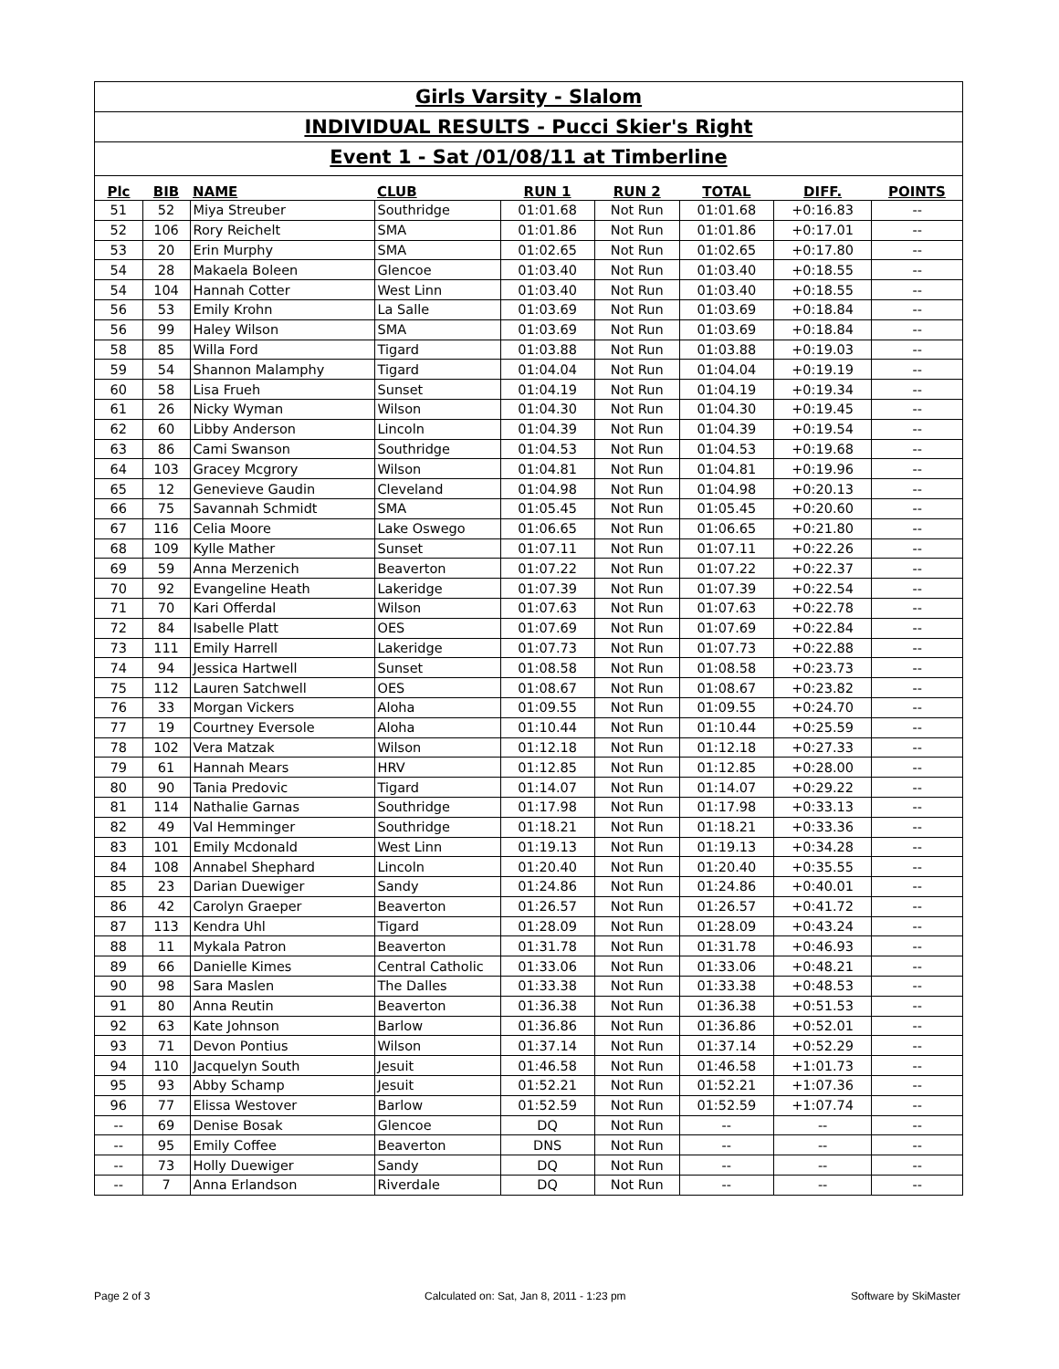Girls Varsity - Slalom
INDIVIDUAL RESULTS - Pucci Skier's Right
Event 1 - Sat /01/08/11 at Timberline
| Plc | BIB | NAME | CLUB | RUN 1 | RUN 2 | TOTAL | DIFF. | POINTS |
| --- | --- | --- | --- | --- | --- | --- | --- | --- |
| 51 | 52 | Miya Streuber | Southridge | 01:01.68 | Not Run | 01:01.68 | +0:16.83 | -- |
| 52 | 106 | Rory Reichelt | SMA | 01:01.86 | Not Run | 01:01.86 | +0:17.01 | -- |
| 53 | 20 | Erin Murphy | SMA | 01:02.65 | Not Run | 01:02.65 | +0:17.80 | -- |
| 54 | 28 | Makaela Boleen | Glencoe | 01:03.40 | Not Run | 01:03.40 | +0:18.55 | -- |
| 54 | 104 | Hannah Cotter | West Linn | 01:03.40 | Not Run | 01:03.40 | +0:18.55 | -- |
| 56 | 53 | Emily Krohn | La Salle | 01:03.69 | Not Run | 01:03.69 | +0:18.84 | -- |
| 56 | 99 | Haley Wilson | SMA | 01:03.69 | Not Run | 01:03.69 | +0:18.84 | -- |
| 58 | 85 | Willa Ford | Tigard | 01:03.88 | Not Run | 01:03.88 | +0:19.03 | -- |
| 59 | 54 | Shannon Malamphy | Tigard | 01:04.04 | Not Run | 01:04.04 | +0:19.19 | -- |
| 60 | 58 | Lisa Frueh | Sunset | 01:04.19 | Not Run | 01:04.19 | +0:19.34 | -- |
| 61 | 26 | Nicky Wyman | Wilson | 01:04.30 | Not Run | 01:04.30 | +0:19.45 | -- |
| 62 | 60 | Libby Anderson | Lincoln | 01:04.39 | Not Run | 01:04.39 | +0:19.54 | -- |
| 63 | 86 | Cami Swanson | Southridge | 01:04.53 | Not Run | 01:04.53 | +0:19.68 | -- |
| 64 | 103 | Gracey Mcgrory | Wilson | 01:04.81 | Not Run | 01:04.81 | +0:19.96 | -- |
| 65 | 12 | Genevieve Gaudin | Cleveland | 01:04.98 | Not Run | 01:04.98 | +0:20.13 | -- |
| 66 | 75 | Savannah Schmidt | SMA | 01:05.45 | Not Run | 01:05.45 | +0:20.60 | -- |
| 67 | 116 | Celia Moore | Lake Oswego | 01:06.65 | Not Run | 01:06.65 | +0:21.80 | -- |
| 68 | 109 | Kylle Mather | Sunset | 01:07.11 | Not Run | 01:07.11 | +0:22.26 | -- |
| 69 | 59 | Anna Merzenich | Beaverton | 01:07.22 | Not Run | 01:07.22 | +0:22.37 | -- |
| 70 | 92 | Evangeline Heath | Lakeridge | 01:07.39 | Not Run | 01:07.39 | +0:22.54 | -- |
| 71 | 70 | Kari Offerdal | Wilson | 01:07.63 | Not Run | 01:07.63 | +0:22.78 | -- |
| 72 | 84 | Isabelle Platt | OES | 01:07.69 | Not Run | 01:07.69 | +0:22.84 | -- |
| 73 | 111 | Emily Harrell | Lakeridge | 01:07.73 | Not Run | 01:07.73 | +0:22.88 | -- |
| 74 | 94 | Jessica Hartwell | Sunset | 01:08.58 | Not Run | 01:08.58 | +0:23.73 | -- |
| 75 | 112 | Lauren Satchwell | OES | 01:08.67 | Not Run | 01:08.67 | +0:23.82 | -- |
| 76 | 33 | Morgan Vickers | Aloha | 01:09.55 | Not Run | 01:09.55 | +0:24.70 | -- |
| 77 | 19 | Courtney Eversole | Aloha | 01:10.44 | Not Run | 01:10.44 | +0:25.59 | -- |
| 78 | 102 | Vera Matzak | Wilson | 01:12.18 | Not Run | 01:12.18 | +0:27.33 | -- |
| 79 | 61 | Hannah Mears | HRV | 01:12.85 | Not Run | 01:12.85 | +0:28.00 | -- |
| 80 | 90 | Tania Predovic | Tigard | 01:14.07 | Not Run | 01:14.07 | +0:29.22 | -- |
| 81 | 114 | Nathalie Garnas | Southridge | 01:17.98 | Not Run | 01:17.98 | +0:33.13 | -- |
| 82 | 49 | Val Hemminger | Southridge | 01:18.21 | Not Run | 01:18.21 | +0:33.36 | -- |
| 83 | 101 | Emily Mcdonald | West Linn | 01:19.13 | Not Run | 01:19.13 | +0:34.28 | -- |
| 84 | 108 | Annabel Shephard | Lincoln | 01:20.40 | Not Run | 01:20.40 | +0:35.55 | -- |
| 85 | 23 | Darian Duewiger | Sandy | 01:24.86 | Not Run | 01:24.86 | +0:40.01 | -- |
| 86 | 42 | Carolyn Graeper | Beaverton | 01:26.57 | Not Run | 01:26.57 | +0:41.72 | -- |
| 87 | 113 | Kendra Uhl | Tigard | 01:28.09 | Not Run | 01:28.09 | +0:43.24 | -- |
| 88 | 11 | Mykala Patron | Beaverton | 01:31.78 | Not Run | 01:31.78 | +0:46.93 | -- |
| 89 | 66 | Danielle Kimes | Central Catholic | 01:33.06 | Not Run | 01:33.06 | +0:48.21 | -- |
| 90 | 98 | Sara Maslen | The Dalles | 01:33.38 | Not Run | 01:33.38 | +0:48.53 | -- |
| 91 | 80 | Anna Reutin | Beaverton | 01:36.38 | Not Run | 01:36.38 | +0:51.53 | -- |
| 92 | 63 | Kate Johnson | Barlow | 01:36.86 | Not Run | 01:36.86 | +0:52.01 | -- |
| 93 | 71 | Devon Pontius | Wilson | 01:37.14 | Not Run | 01:37.14 | +0:52.29 | -- |
| 94 | 110 | Jacquelyn South | Jesuit | 01:46.58 | Not Run | 01:46.58 | +1:01.73 | -- |
| 95 | 93 | Abby Schamp | Jesuit | 01:52.21 | Not Run | 01:52.21 | +1:07.36 | -- |
| 96 | 77 | Elissa Westover | Barlow | 01:52.59 | Not Run | 01:52.59 | +1:07.74 | -- |
| -- | 69 | Denise Bosak | Glencoe | DQ | Not Run | -- | -- | -- |
| -- | 95 | Emily Coffee | Beaverton | DNS | Not Run | -- | -- | -- |
| -- | 73 | Holly Duewiger | Sandy | DQ | Not Run | -- | -- | -- |
| -- | 7 | Anna Erlandson | Riverdale | DQ | Not Run | -- | -- | -- |
Page 2 of 3
Calculated on: Sat, Jan 8, 2011 - 1:23 pm
Software by SkiMaster